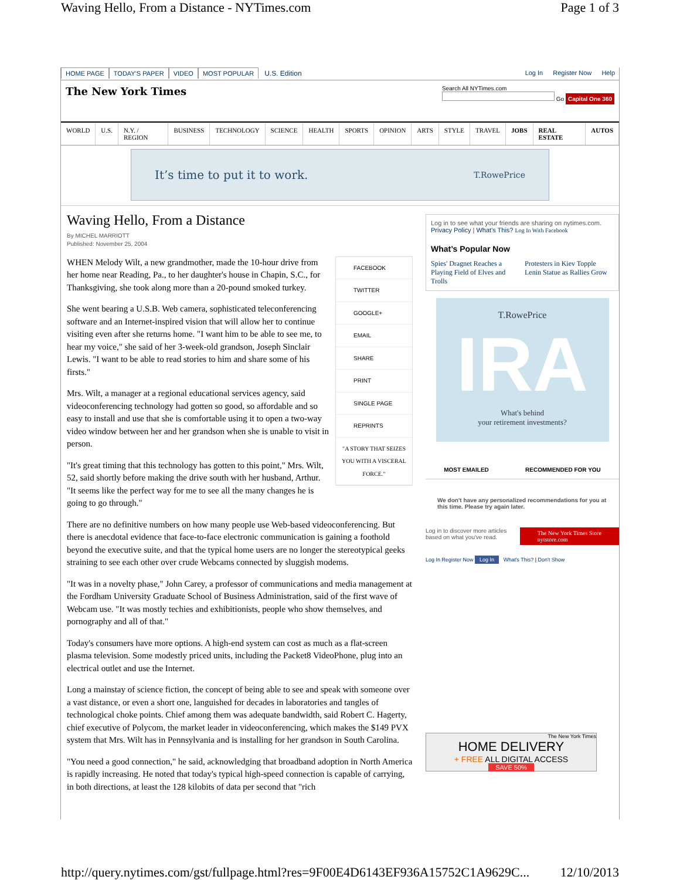Waving Hello, From a Distance - NYTimes.com Page 1 of 3
HOME PAGE TODAY'S PAPER VIDEO MOST POPULAR U.S. Edition
Log In Register Now Help
The New York Times Search All NYTimes.com
Go Capital One 360
WORLD U.S. N.Y. / REGION BUSINESS TECHNOLOGY SCIENCE HEALTH SPORTS OPINION ARTS STYLE TRAVEL JOBS REAL ESTATE AUTOS
It’s time to put it to work. T.RowePrice
Waving Hello, From a Distance
By MICHEL MARRIOTT
Published: November 25, 2004
FACEBOOK
TWITTER
GOOGLE+
EMAIL
SHARE
PRINT
SINGLE PAGE
REPRINTS
"A STORY THAT SEIZES YOU WITH A VISCERAL FORCE."
WHEN Melody Wilt, a new grandmother, made the 10-hour drive from her home near Reading, Pa., to her daughter's house in Chapin, S.C., for Thanksgiving, she took along more than a 20-pound smoked turkey.
She went bearing a U.S.B. Web camera, sophisticated teleconferencing software and an Internet-inspired vision that will allow her to continue visiting even after she returns home. "I want him to be able to see me, to hear my voice," she said of her 3-week-old grandson, Joseph Sinclair Lewis. "I want to be able to read stories to him and share some of his firsts."
Mrs. Wilt, a manager at a regional educational services agency, said videoconferencing technology had gotten so good, so affordable and so easy to install and use that she is comfortable using it to open a two-way video window between her and her grandson when she is unable to visit in person.
"It's great timing that this technology has gotten to this point," Mrs. Wilt, 52, said shortly before making the drive south with her husband, Arthur. "It seems like the perfect way for me to see all the many changes he is going to go through."
There are no definitive numbers on how many people use Web-based videoconferencing. But there is anecdotal evidence that face-to-face electronic communication is gaining a foothold beyond the executive suite, and that the typical home users are no longer the stereotypical geeks straining to see each other over crude Webcams connected by sluggish modems.
"It was in a novelty phase," John Carey, a professor of communications and media management at the Fordham University Graduate School of Business Administration, said of the first wave of Webcam use. "It was mostly techies and exhibitionists, people who show themselves, and pornography and all of that."
Today's consumers have more options. A high-end system can cost as much as a flat-screen plasma television. Some modestly priced units, including the Packet8 VideoPhone, plug into an electrical outlet and use the Internet.
Long a mainstay of science fiction, the concept of being able to see and speak with someone over a vast distance, or even a short one, languished for decades in laboratories and tangles of technological choke points. Chief among them was adequate bandwidth, said Robert C. Hagerty, chief executive of Polycom, the market leader in videoconferencing, which makes the $149 PVX system that Mrs. Wilt has in Pennsylvania and is installing for her grandson in South Carolina.
"You need a good connection," he said, acknowledging that broadband adoption in North America is rapidly increasing. He noted that today's typical high-speed connection is capable of carrying, in both directions, at least the 128 kilobits of data per second that "rich
Log in to see what your friends are sharing on nytimes.com. Privacy Policy | What's This? Log In With Facebook
What’s Popular Now
Spies' Dragnet Reaches a Playing Field of Elves and Trolls Protesters in Kiev Topple Lenin Statue as Rallies Grow
T.RowePrice
IRA
What's behind
your retirement investments?
MOST EMAILED RECOMMENDED FOR YOU
We don't have any personalized recommendations for you at this time. Please try again later.
Log in to discover more articles
based on what you've read. The New York Times Store
nytstore.com
Log In Register Now Log In What's This? | Don't Show
The New York Times
HOME DELIVERY
+ FREE ALL DIGITAL ACCESS
SAVE 50%
http://query.nytimes.com/gst/fullpage.html?res=9F00E4D6143EF936A15752C1A9629C... 12/10/2013